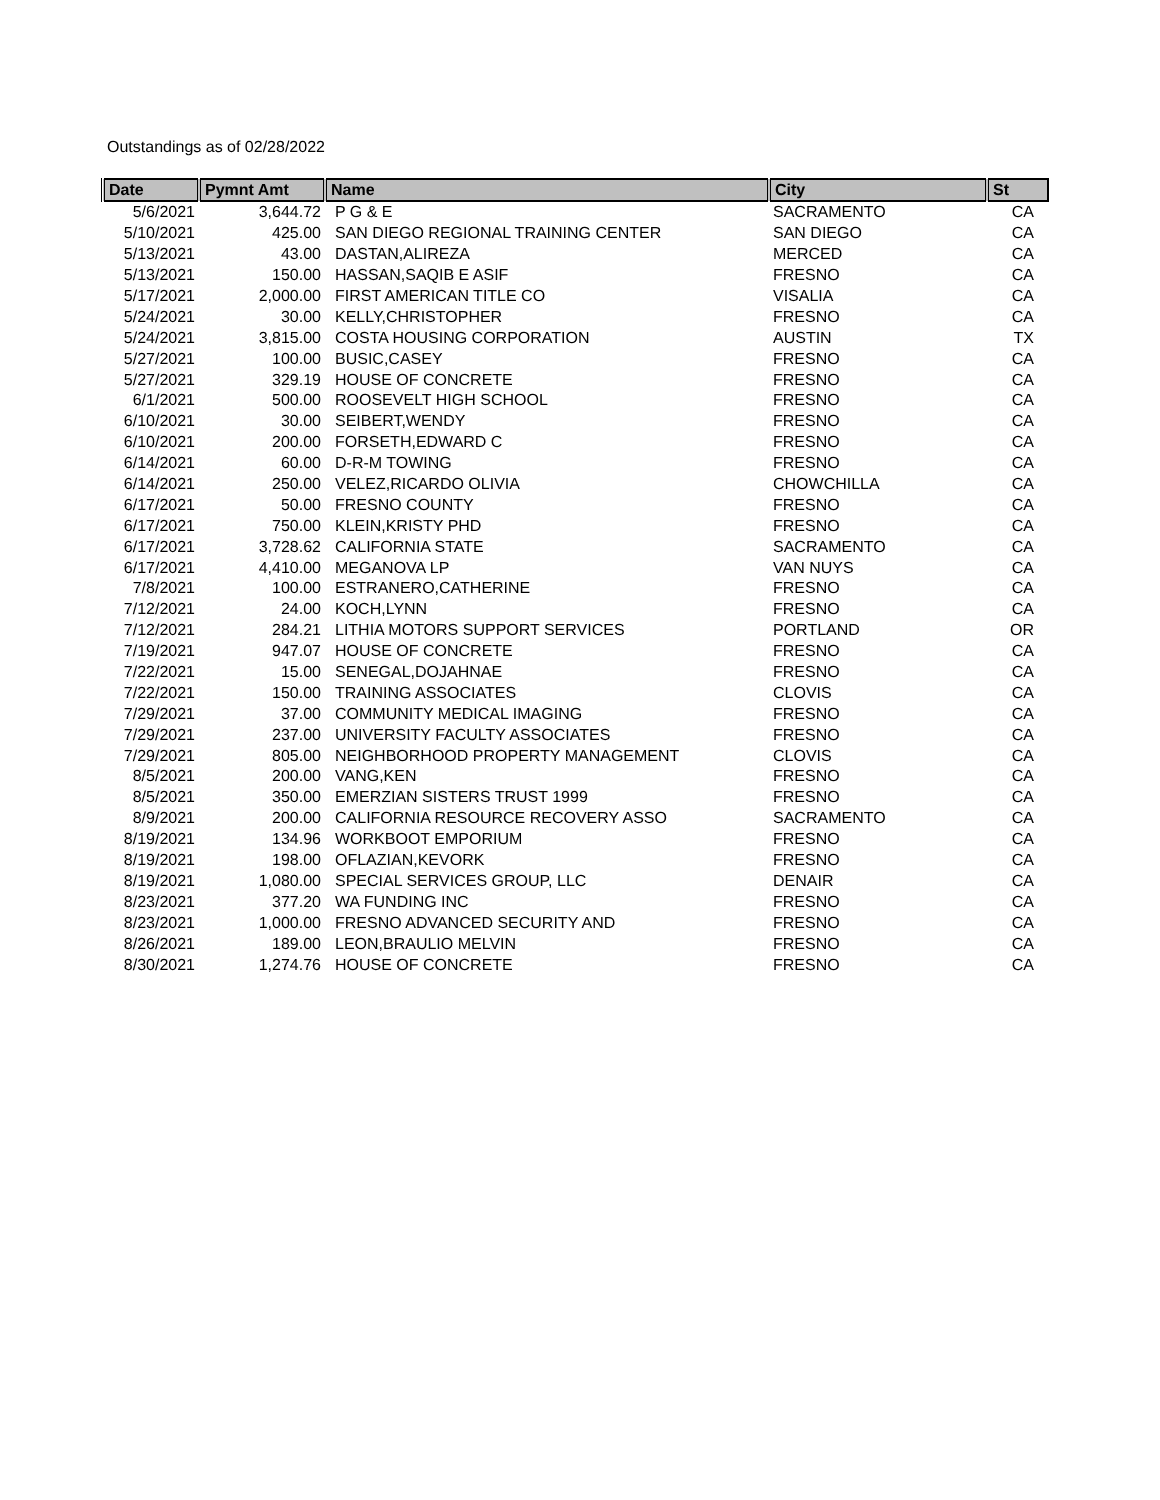Outstandings as of 02/28/2022
| Date | Pymnt Amt | Name | City | St |
| --- | --- | --- | --- | --- |
| 5/6/2021 | 3,644.72 | P G & E | SACRAMENTO | CA |
| 5/10/2021 | 425.00 | SAN DIEGO REGIONAL TRAINING CENTER | SAN DIEGO | CA |
| 5/13/2021 | 43.00 | DASTAN,ALIREZA | MERCED | CA |
| 5/13/2021 | 150.00 | HASSAN,SAQIB E ASIF | FRESNO | CA |
| 5/17/2021 | 2,000.00 | FIRST AMERICAN TITLE CO | VISALIA | CA |
| 5/24/2021 | 30.00 | KELLY,CHRISTOPHER | FRESNO | CA |
| 5/24/2021 | 3,815.00 | COSTA HOUSING CORPORATION | AUSTIN | TX |
| 5/27/2021 | 100.00 | BUSIC,CASEY | FRESNO | CA |
| 5/27/2021 | 329.19 | HOUSE OF CONCRETE | FRESNO | CA |
| 6/1/2021 | 500.00 | ROOSEVELT HIGH SCHOOL | FRESNO | CA |
| 6/10/2021 | 30.00 | SEIBERT,WENDY | FRESNO | CA |
| 6/10/2021 | 200.00 | FORSETH,EDWARD C | FRESNO | CA |
| 6/14/2021 | 60.00 | D-R-M TOWING | FRESNO | CA |
| 6/14/2021 | 250.00 | VELEZ,RICARDO OLIVIA | CHOWCHILLA | CA |
| 6/17/2021 | 50.00 | FRESNO COUNTY | FRESNO | CA |
| 6/17/2021 | 750.00 | KLEIN,KRISTY PHD | FRESNO | CA |
| 6/17/2021 | 3,728.62 | CALIFORNIA STATE | SACRAMENTO | CA |
| 6/17/2021 | 4,410.00 | MEGANOVA LP | VAN NUYS | CA |
| 7/8/2021 | 100.00 | ESTRANERO,CATHERINE | FRESNO | CA |
| 7/12/2021 | 24.00 | KOCH,LYNN | FRESNO | CA |
| 7/12/2021 | 284.21 | LITHIA MOTORS SUPPORT SERVICES | PORTLAND | OR |
| 7/19/2021 | 947.07 | HOUSE OF CONCRETE | FRESNO | CA |
| 7/22/2021 | 15.00 | SENEGAL,DOJAHNAE | FRESNO | CA |
| 7/22/2021 | 150.00 | TRAINING ASSOCIATES | CLOVIS | CA |
| 7/29/2021 | 37.00 | COMMUNITY MEDICAL IMAGING | FRESNO | CA |
| 7/29/2021 | 237.00 | UNIVERSITY FACULTY ASSOCIATES | FRESNO | CA |
| 7/29/2021 | 805.00 | NEIGHBORHOOD PROPERTY MANAGEMENT | CLOVIS | CA |
| 8/5/2021 | 200.00 | VANG,KEN | FRESNO | CA |
| 8/5/2021 | 350.00 | EMERZIAN SISTERS TRUST 1999 | FRESNO | CA |
| 8/9/2021 | 200.00 | CALIFORNIA RESOURCE RECOVERY ASSO | SACRAMENTO | CA |
| 8/19/2021 | 134.96 | WORKBOOT EMPORIUM | FRESNO | CA |
| 8/19/2021 | 198.00 | OFLAZIAN,KEVORK | FRESNO | CA |
| 8/19/2021 | 1,080.00 | SPECIAL SERVICES GROUP, LLC | DENAIR | CA |
| 8/23/2021 | 377.20 | WA FUNDING INC | FRESNO | CA |
| 8/23/2021 | 1,000.00 | FRESNO ADVANCED SECURITY AND | FRESNO | CA |
| 8/26/2021 | 189.00 | LEON,BRAULIO MELVIN | FRESNO | CA |
| 8/30/2021 | 1,274.76 | HOUSE OF CONCRETE | FRESNO | CA |